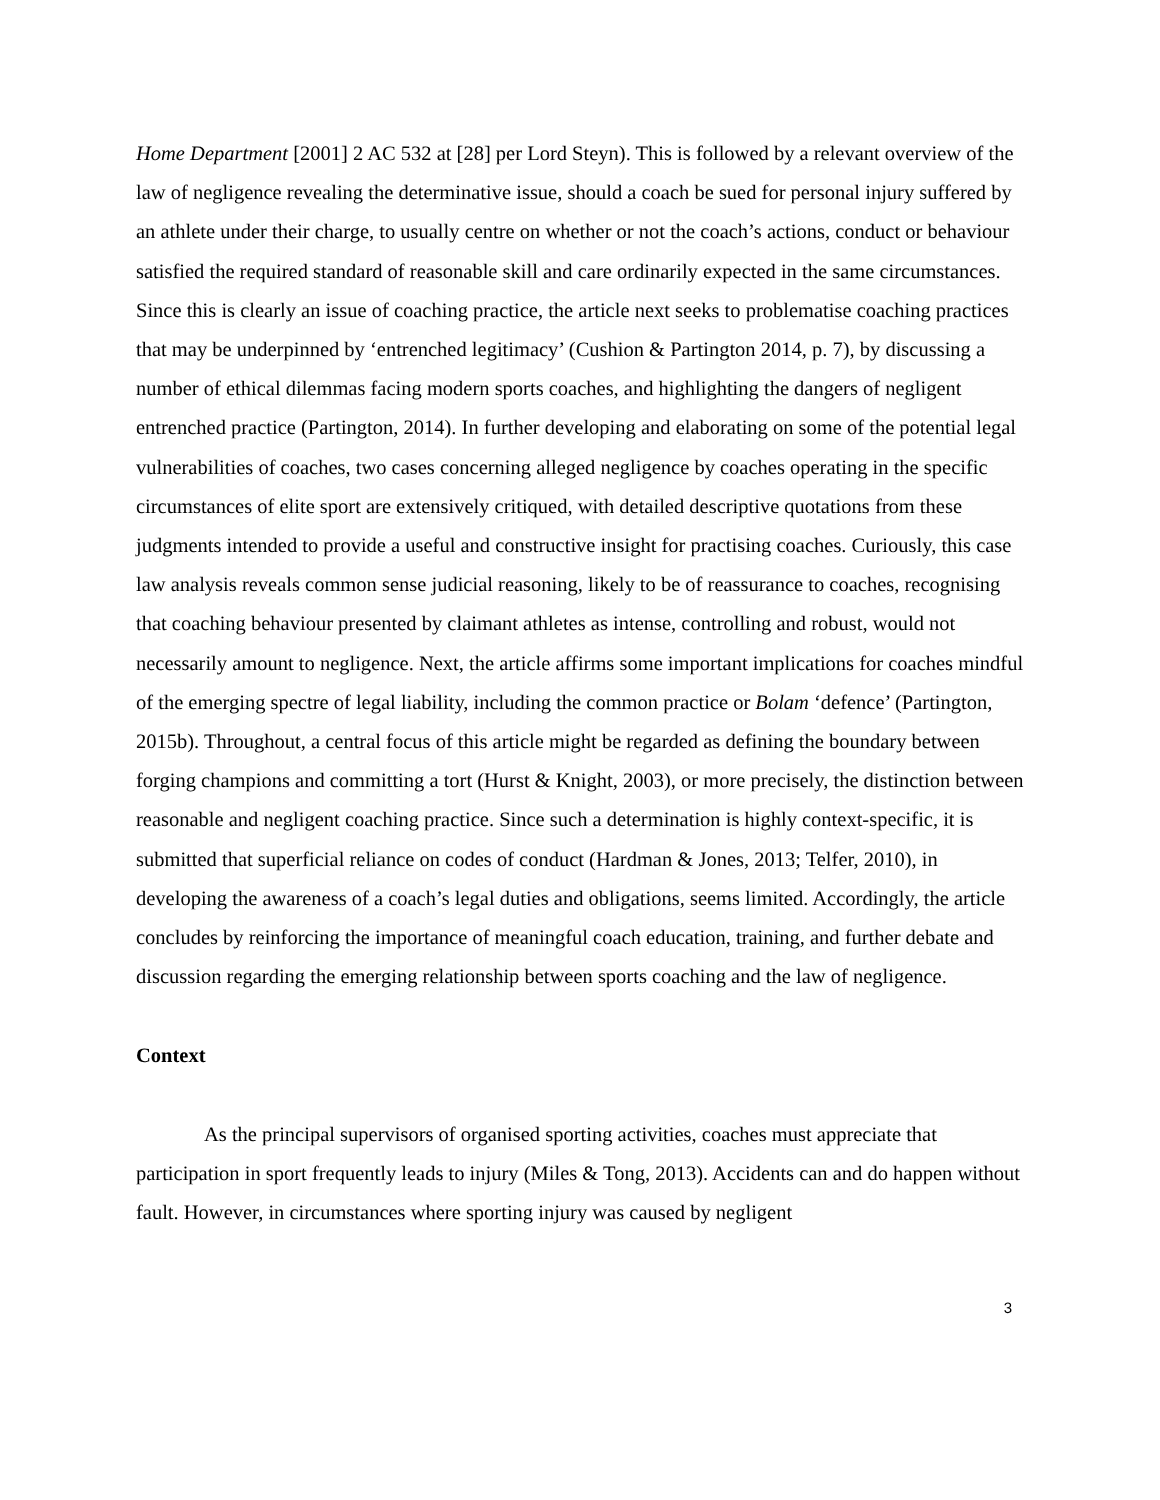Home Department [2001] 2 AC 532 at [28] per Lord Steyn). This is followed by a relevant overview of the law of negligence revealing the determinative issue, should a coach be sued for personal injury suffered by an athlete under their charge, to usually centre on whether or not the coach’s actions, conduct or behaviour satisfied the required standard of reasonable skill and care ordinarily expected in the same circumstances. Since this is clearly an issue of coaching practice, the article next seeks to problematise coaching practices that may be underpinned by ‘entrenched legitimacy’ (Cushion & Partington 2014, p. 7), by discussing a number of ethical dilemmas facing modern sports coaches, and highlighting the dangers of negligent entrenched practice (Partington, 2014). In further developing and elaborating on some of the potential legal vulnerabilities of coaches, two cases concerning alleged negligence by coaches operating in the specific circumstances of elite sport are extensively critiqued, with detailed descriptive quotations from these judgments intended to provide a useful and constructive insight for practising coaches. Curiously, this case law analysis reveals common sense judicial reasoning, likely to be of reassurance to coaches, recognising that coaching behaviour presented by claimant athletes as intense, controlling and robust, would not necessarily amount to negligence. Next, the article affirms some important implications for coaches mindful of the emerging spectre of legal liability, including the common practice or Bolam ‘defence’ (Partington, 2015b). Throughout, a central focus of this article might be regarded as defining the boundary between forging champions and committing a tort (Hurst & Knight, 2003), or more precisely, the distinction between reasonable and negligent coaching practice. Since such a determination is highly context-specific, it is submitted that superficial reliance on codes of conduct (Hardman & Jones, 2013; Telfer, 2010), in developing the awareness of a coach’s legal duties and obligations, seems limited. Accordingly, the article concludes by reinforcing the importance of meaningful coach education, training, and further debate and discussion regarding the emerging relationship between sports coaching and the law of negligence.
Context
As the principal supervisors of organised sporting activities, coaches must appreciate that participation in sport frequently leads to injury (Miles & Tong, 2013). Accidents can and do happen without fault. However, in circumstances where sporting injury was caused by negligent
3